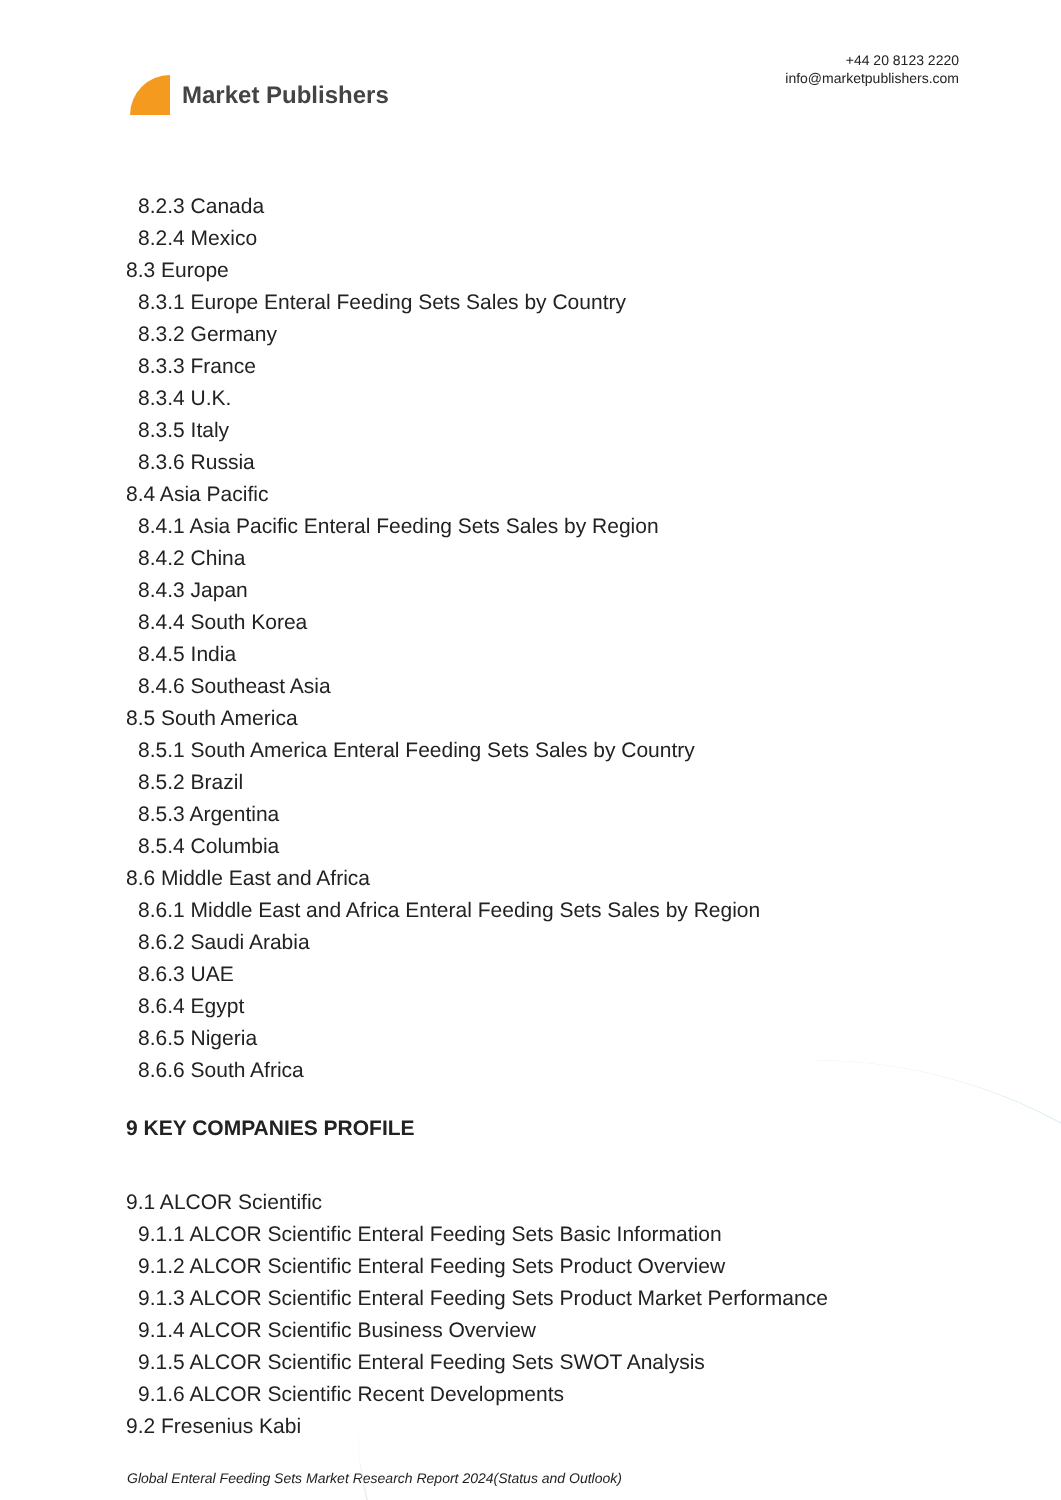Market Publishers
+44 20 8123 2220
info@marketpublishers.com
8.2.3 Canada
8.2.4 Mexico
8.3 Europe
8.3.1 Europe Enteral Feeding Sets Sales by Country
8.3.2 Germany
8.3.3 France
8.3.4 U.K.
8.3.5 Italy
8.3.6 Russia
8.4 Asia Pacific
8.4.1 Asia Pacific Enteral Feeding Sets Sales by Region
8.4.2 China
8.4.3 Japan
8.4.4 South Korea
8.4.5 India
8.4.6 Southeast Asia
8.5 South America
8.5.1 South America Enteral Feeding Sets Sales by Country
8.5.2 Brazil
8.5.3 Argentina
8.5.4 Columbia
8.6 Middle East and Africa
8.6.1 Middle East and Africa Enteral Feeding Sets Sales by Region
8.6.2 Saudi Arabia
8.6.3 UAE
8.6.4 Egypt
8.6.5 Nigeria
8.6.6 South Africa
9 KEY COMPANIES PROFILE
9.1 ALCOR Scientific
9.1.1 ALCOR Scientific Enteral Feeding Sets Basic Information
9.1.2 ALCOR Scientific Enteral Feeding Sets Product Overview
9.1.3 ALCOR Scientific Enteral Feeding Sets Product Market Performance
9.1.4 ALCOR Scientific Business Overview
9.1.5 ALCOR Scientific Enteral Feeding Sets SWOT Analysis
9.1.6 ALCOR Scientific Recent Developments
9.2 Fresenius Kabi
Global Enteral Feeding Sets Market Research Report 2024(Status and Outlook)